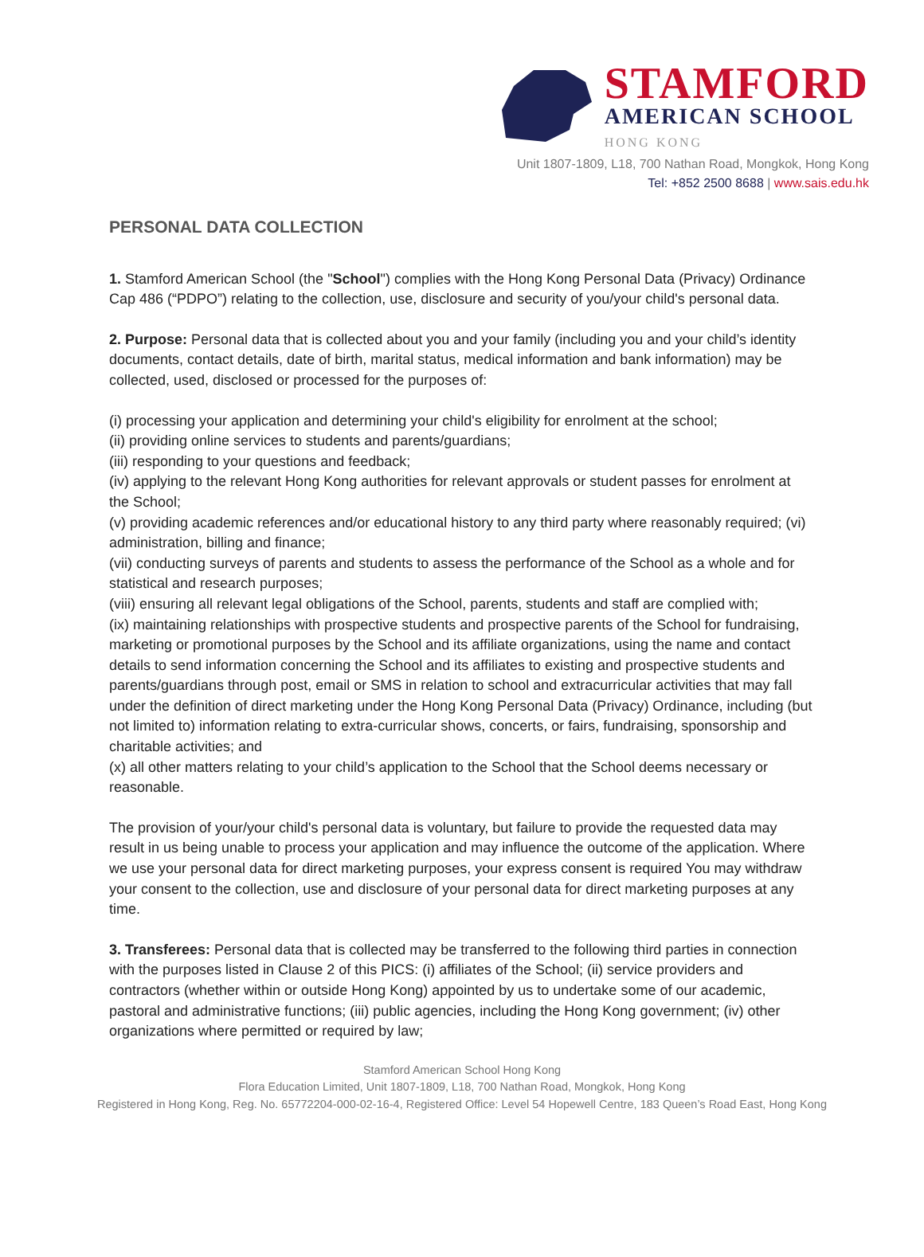STAMFORD
AMERICAN SCHOOL
HONG KONG
Unit 1807-1809, L18, 700 Nathan Road, Mongkok, Hong Kong
Tel: +852 2500 8688 | www.sais.edu.hk
PERSONAL DATA COLLECTION
1. Stamford American School (the "School") complies with the Hong Kong Personal Data (Privacy) Ordinance Cap 486 (“PDPO”) relating to the collection, use, disclosure and security of you/your child's personal data.
2. Purpose: Personal data that is collected about you and your family (including you and your child’s identity documents, contact details, date of birth, marital status, medical information and bank information) may be collected, used, disclosed or processed for the purposes of:
(i) processing your application and determining your child's eligibility for enrolment at the school;
(ii) providing online services to students and parents/guardians;
(iii) responding to your questions and feedback;
(iv) applying to the relevant Hong Kong authorities for relevant approvals or student passes for enrolment at the School;
(v) providing academic references and/or educational history to any third party where reasonably required; (vi) administration, billing and finance;
(vii) conducting surveys of parents and students to assess the performance of the School as a whole and for statistical and research purposes;
(viii) ensuring all relevant legal obligations of the School, parents, students and staff are complied with;
(ix) maintaining relationships with prospective students and prospective parents of the School for fundraising, marketing or promotional purposes by the School and its affiliate organizations, using the name and contact details to send information concerning the School and its affiliates to existing and prospective students and parents/guardians through post, email or SMS in relation to school and extracurricular activities that may fall under the definition of direct marketing under the Hong Kong Personal Data (Privacy) Ordinance, including (but not limited to) information relating to extra-curricular shows, concerts, or fairs, fundraising, sponsorship and charitable activities; and
(x) all other matters relating to your child’s application to the School that the School deems necessary or reasonable.
The provision of your/your child's personal data is voluntary, but failure to provide the requested data may result in us being unable to process your application and may influence the outcome of the application. Where we use your personal data for direct marketing purposes, your express consent is required You may withdraw your consent to the collection, use and disclosure of your personal data for direct marketing purposes at any time.
3. Transferees: Personal data that is collected may be transferred to the following third parties in connection with the purposes listed in Clause 2 of this PICS: (i) affiliates of the School; (ii) service providers and contractors (whether within or outside Hong Kong) appointed by us to undertake some of our academic, pastoral and administrative functions; (iii) public agencies, including the Hong Kong government; (iv) other organizations where permitted or required by law;
Stamford American School Hong Kong
Flora Education Limited, Unit 1807-1809, L18, 700 Nathan Road, Mongkok, Hong Kong
Registered in Hong Kong, Reg. No. 65772204-000-02-16-4, Registered Office: Level 54 Hopewell Centre, 183 Queen’s Road East, Hong Kong